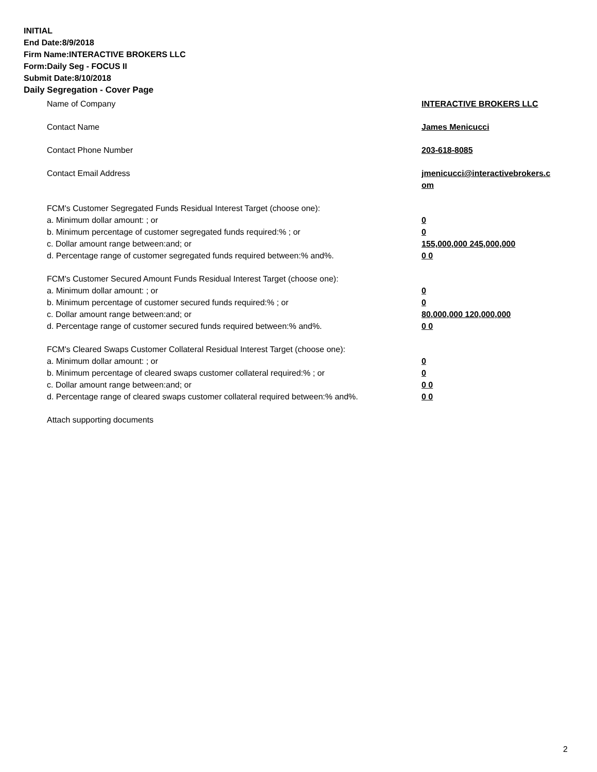INITIAL
End Date:8/9/2018
Firm Name:INTERACTIVE BROKERS LLC
Form:Daily Seg - FOCUS II
Submit Date:8/10/2018
Daily Segregation - Cover Page
Name of Company INTERACTIVE BROKERS LLC
Contact Name James Menicucci
Contact Phone Number 203-618-8085
Contact Email Address jmenicucci@interactivebrokers.c
om
FCM's Customer Segregated Funds Residual Interest Target (choose one):
a. Minimum dollar amount: ; or 0
b. Minimum percentage of customer segregated funds required:% ; or 0
c. Dollar amount range between:and; or 155,000,000 245,000,000
d. Percentage range of customer segregated funds required between:% and%. 0 0
FCM's Customer Secured Amount Funds Residual Interest Target (choose one):
a. Minimum dollar amount: ; or 0
b. Minimum percentage of customer secured funds required:% ; or 0
c. Dollar amount range between:and; or 80,000,000 120,000,000
d. Percentage range of customer secured funds required between:% and%. 0 0
FCM's Cleared Swaps Customer Collateral Residual Interest Target (choose one):
a. Minimum dollar amount: ; or 0
b. Minimum percentage of cleared swaps customer collateral required:% ; or 0
c. Dollar amount range between:and; or 0 0
d. Percentage range of cleared swaps customer collateral required between:% and%.
0 0
Attach supporting documents
2